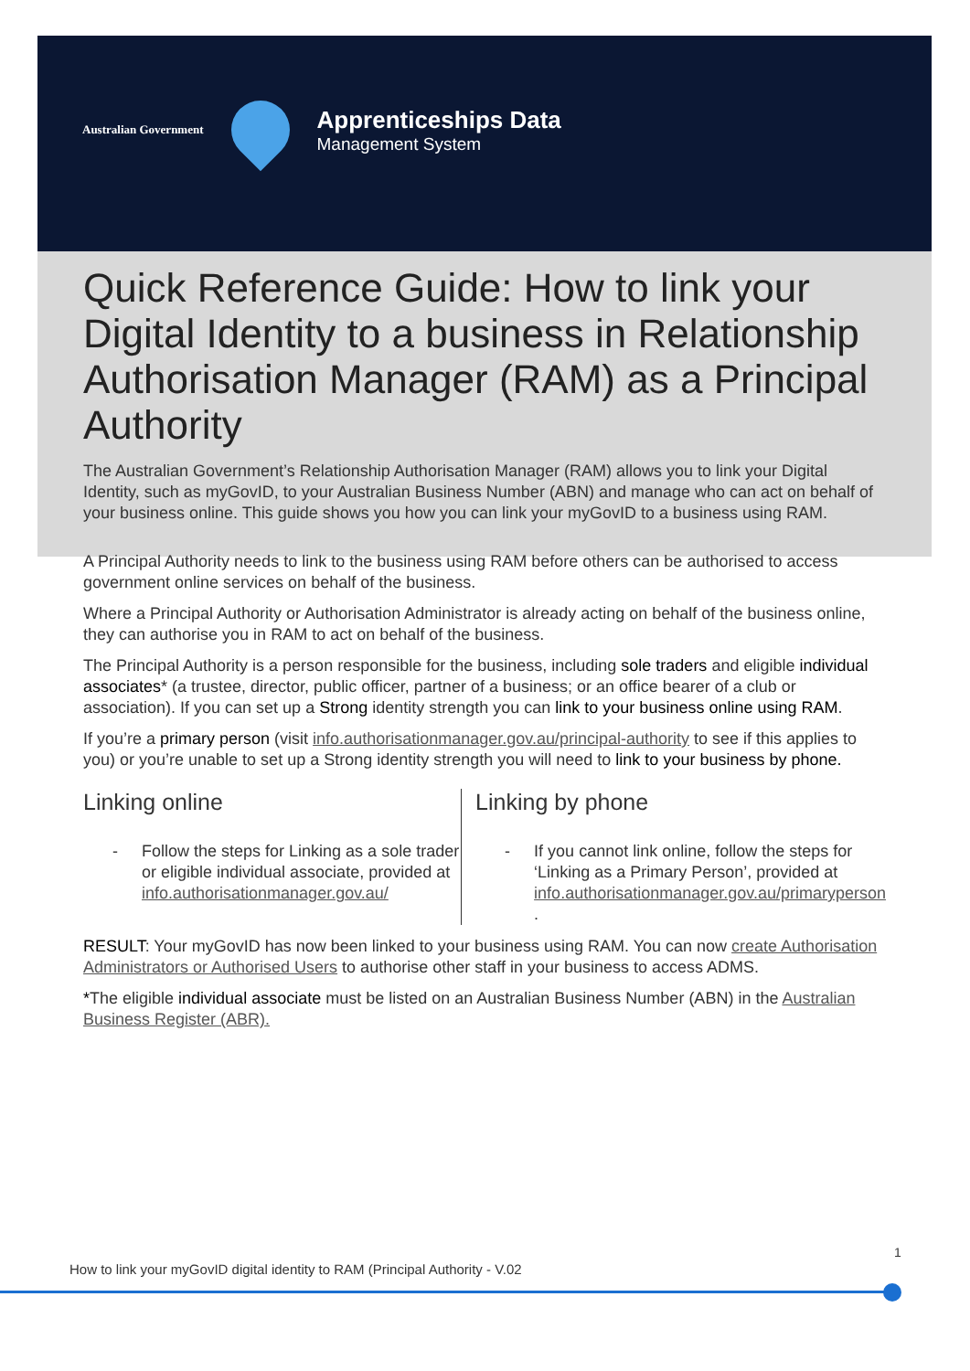Australian Government
Apprenticeships Data
Management System
Quick Reference Guide: How to link your Digital Identity to a business in Relationship Authorisation Manager (RAM) as a Principal Authority
The Australian Government’s Relationship Authorisation Manager (RAM) allows you to link your Digital Identity, such as myGovID, to your Australian Business Number (ABN) and manage who can act on behalf of your business online. This guide shows you how you can link your myGovID to a business using RAM.
A Principal Authority needs to link to the business using RAM before others can be authorised to access government online services on behalf of the business.
Where a Principal Authority or Authorisation Administrator is already acting on behalf of the business online, they can authorise you in RAM to act on behalf of the business.
The Principal Authority is a person responsible for the business, including sole traders and eligible individual associates* (a trustee, director, public officer, partner of a business; or an office bearer of a club or association). If you can set up a Strong identity strength you can link to your business online using RAM.
If you’re a primary person (visit info.authorisationmanager.gov.au/principal-authority to see if this applies to you) or you’re unable to set up a Strong identity strength you will need to link to your business by phone.
Linking online
- Follow the steps for Linking as a sole trader or eligible individual associate, provided at info.authorisationmanager.gov.au/
Linking by phone
- If you cannot link online, follow the steps for ‘Linking as a Primary Person’, provided at info.authorisationmanager.gov.au/primaryperson .
RESULT: Your myGovID has now been linked to your business using RAM. You can now create Authorisation Administrators or Authorised Users to authorise other staff in your business to access ADMS.
*The eligible individual associate must be listed on an Australian Business Number (ABN) in the Australian Business Register (ABR).
1
How to link your myGovID digital identity to RAM (Principal Authority - V.02